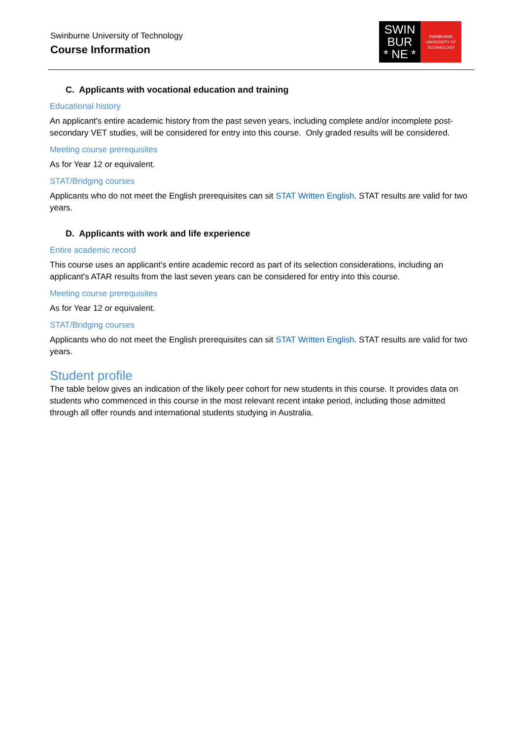Swinburne University of Technology
Course Information
SWIN
BUR
* NE *
SWINBURNE
UNIVERSITY OF
TECHNOLOGY
C. Applicants with vocational education and training
Educational history
An applicant's entire academic history from the past seven years, including complete and/or incomplete post-secondary VET studies, will be considered for entry into this course. Only graded results will be considered.
Meeting course prerequisites
As for Year 12 or equivalent.
STAT/Bridging courses
Applicants who do not meet the English prerequisites can sit STAT Written English. STAT results are valid for two years.
D. Applicants with work and life experience
Entire academic record
This course uses an applicant's entire academic record as part of its selection considerations, including an applicant's ATAR results from the last seven years can be considered for entry into this course.
Meeting course prerequisites
As for Year 12 or equivalent.
STAT/Bridging courses
Applicants who do not meet the English prerequisites can sit STAT Written English. STAT results are valid for two years.
Student profile
The table below gives an indication of the likely peer cohort for new students in this course. It provides data on students who commenced in this course in the most relevant recent intake period, including those admitted through all offer rounds and international students studying in Australia.